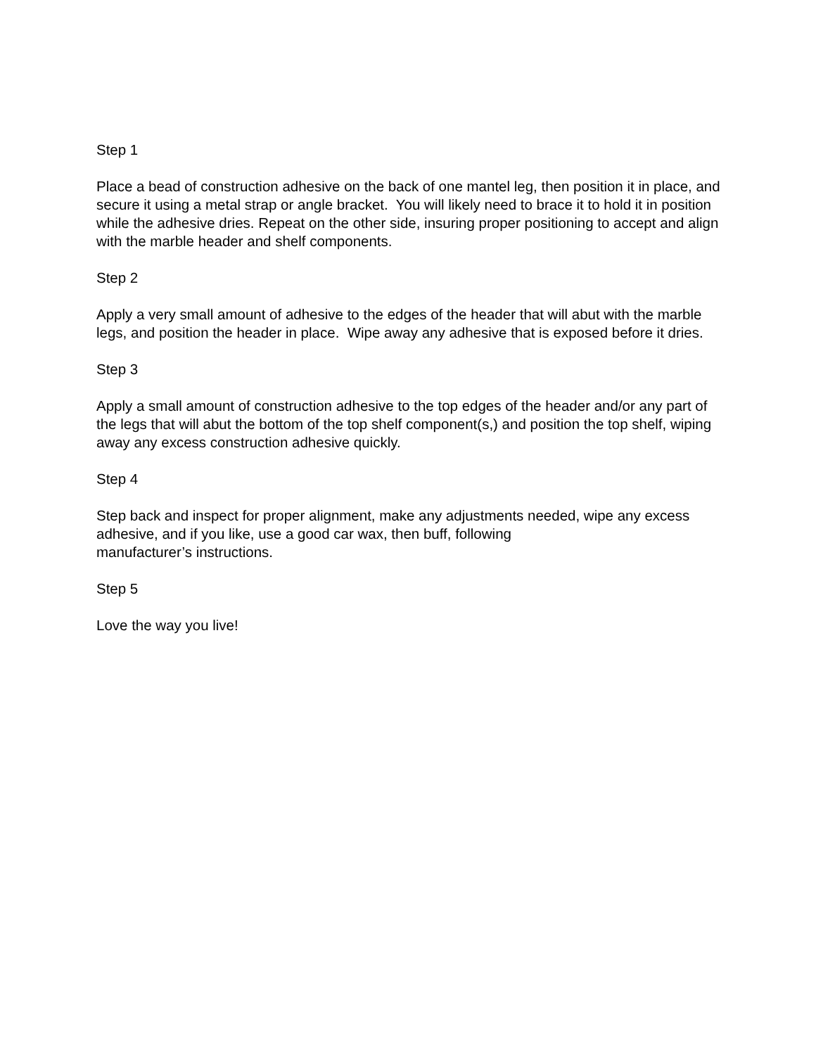Step 1
Place a bead of construction adhesive on the back of one mantel leg, then position it in place, and secure it using a metal strap or angle bracket. You will likely need to brace it to hold it in position while the adhesive dries. Repeat on the other side, insuring proper positioning to accept and align with the marble header and shelf components.
Step 2
Apply a very small amount of adhesive to the edges of the header that will abut with the marble legs, and position the header in place. Wipe away any adhesive that is exposed before it dries.
Step 3
Apply a small amount of construction adhesive to the top edges of the header and/or any part of the legs that will abut the bottom of the top shelf component(s,) and position the top shelf, wiping away any excess construction adhesive quickly.
Step 4
Step back and inspect for proper alignment, make any adjustments needed, wipe any excess adhesive, and if you like, use a good car wax, then buff, following
manufacturer’s instructions.
Step 5
Love the way you live!